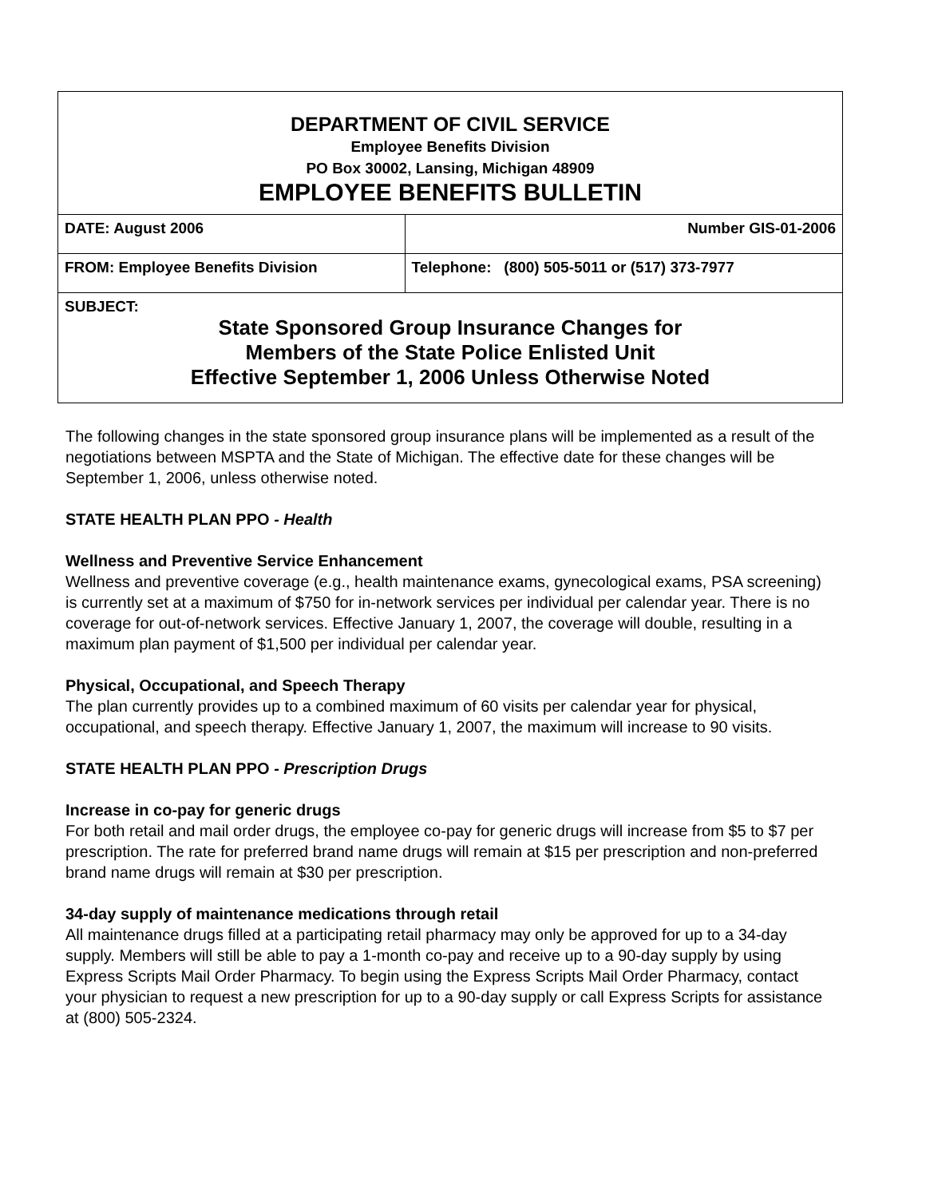| DEPARTMENT OF CIVIL SERVICE Employee Benefits Division PO Box 30002, Lansing, Michigan 48909 EMPLOYEE BENEFITS BULLETIN | |
| DATE: August 2006 | Number GIS-01-2006 |
| FROM: Employee Benefits Division | Telephone: (800) 505-5011 or (517) 373-7977 |
| SUBJECT: State Sponsored Group Insurance Changes for Members of the State Police Enlisted Unit Effective September 1, 2006 Unless Otherwise Noted | |
The following changes in the state sponsored group insurance plans will be implemented as a result of the negotiations between MSPTA and the State of Michigan. The effective date for these changes will be September 1, 2006, unless otherwise noted.
STATE HEALTH PLAN PPO - Health
Wellness and Preventive Service Enhancement
Wellness and preventive coverage (e.g., health maintenance exams, gynecological exams, PSA screening) is currently set at a maximum of $750 for in-network services per individual per calendar year. There is no coverage for out-of-network services. Effective January 1, 2007, the coverage will double, resulting in a maximum plan payment of $1,500 per individual per calendar year.
Physical, Occupational, and Speech Therapy
The plan currently provides up to a combined maximum of 60 visits per calendar year for physical, occupational, and speech therapy. Effective January 1, 2007, the maximum will increase to 90 visits.
STATE HEALTH PLAN PPO - Prescription Drugs
Increase in co-pay for generic drugs
For both retail and mail order drugs, the employee co-pay for generic drugs will increase from $5 to $7 per prescription. The rate for preferred brand name drugs will remain at $15 per prescription and non-preferred brand name drugs will remain at $30 per prescription.
34-day supply of maintenance medications through retail
All maintenance drugs filled at a participating retail pharmacy may only be approved for up to a 34-day supply. Members will still be able to pay a 1-month co-pay and receive up to a 90-day supply by using Express Scripts Mail Order Pharmacy. To begin using the Express Scripts Mail Order Pharmacy, contact your physician to request a new prescription for up to a 90-day supply or call Express Scripts for assistance at (800) 505-2324.